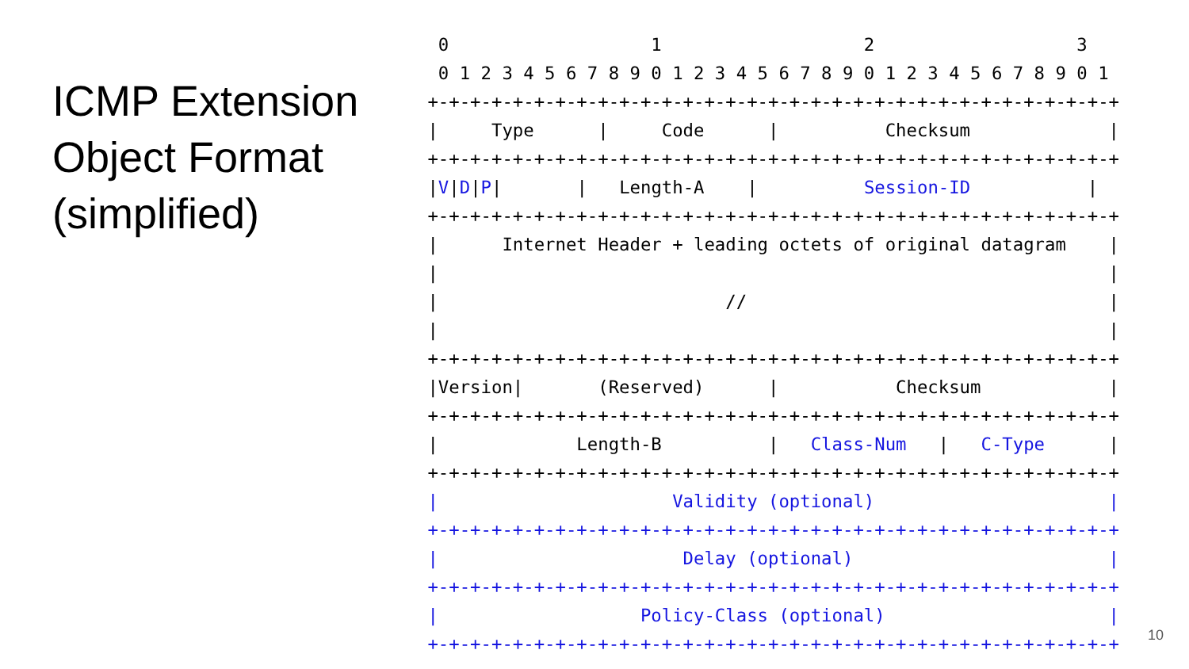ICMP Extension Object Format (simplified)
  0                   1                   2                   3
  0 1 2 3 4 5 6 7 8 9 0 1 2 3 4 5 6 7 8 9 0 1 2 3 4 5 6 7 8 9 0 1
 +-+-+-+-+-+-+-+-+-+-+-+-+-+-+-+-+-+-+-+-+-+-+-+-+-+-+-+-+-+-+-+-+
 |     Type      |     Code      |          Checksum             |
 +-+-+-+-+-+-+-+-+-+-+-+-+-+-+-+-+-+-+-+-+-+-+-+-+-+-+-+-+-+-+-+-+
 |V|D|P|       |   Length-A    |          Session-ID           |
 +-+-+-+-+-+-+-+-+-+-+-+-+-+-+-+-+-+-+-+-+-+-+-+-+-+-+-+-+-+-+-+-+
 |      Internet Header + leading octets of original datagram    |
 |                                                               |
 |                           //                                  |
 |                                                               |
 +-+-+-+-+-+-+-+-+-+-+-+-+-+-+-+-+-+-+-+-+-+-+-+-+-+-+-+-+-+-+-+-+
 |Version|       (Reserved)      |           Checksum            |
 +-+-+-+-+-+-+-+-+-+-+-+-+-+-+-+-+-+-+-+-+-+-+-+-+-+-+-+-+-+-+-+-+
 |             Length-B          |   Class-Num   |   C-Type      |
 +-+-+-+-+-+-+-+-+-+-+-+-+-+-+-+-+-+-+-+-+-+-+-+-+-+-+-+-+-+-+-+-+
 |                      Validity (optional)                      |
 +-+-+-+-+-+-+-+-+-+-+-+-+-+-+-+-+-+-+-+-+-+-+-+-+-+-+-+-+-+-+-+-+
 |                       Delay (optional)                        |
 +-+-+-+-+-+-+-+-+-+-+-+-+-+-+-+-+-+-+-+-+-+-+-+-+-+-+-+-+-+-+-+-+
 |                   Policy-Class (optional)                     |
 +-+-+-+-+-+-+-+-+-+-+-+-+-+-+-+-+-+-+-+-+-+-+-+-+-+-+-+-+-+-+-+-+
10